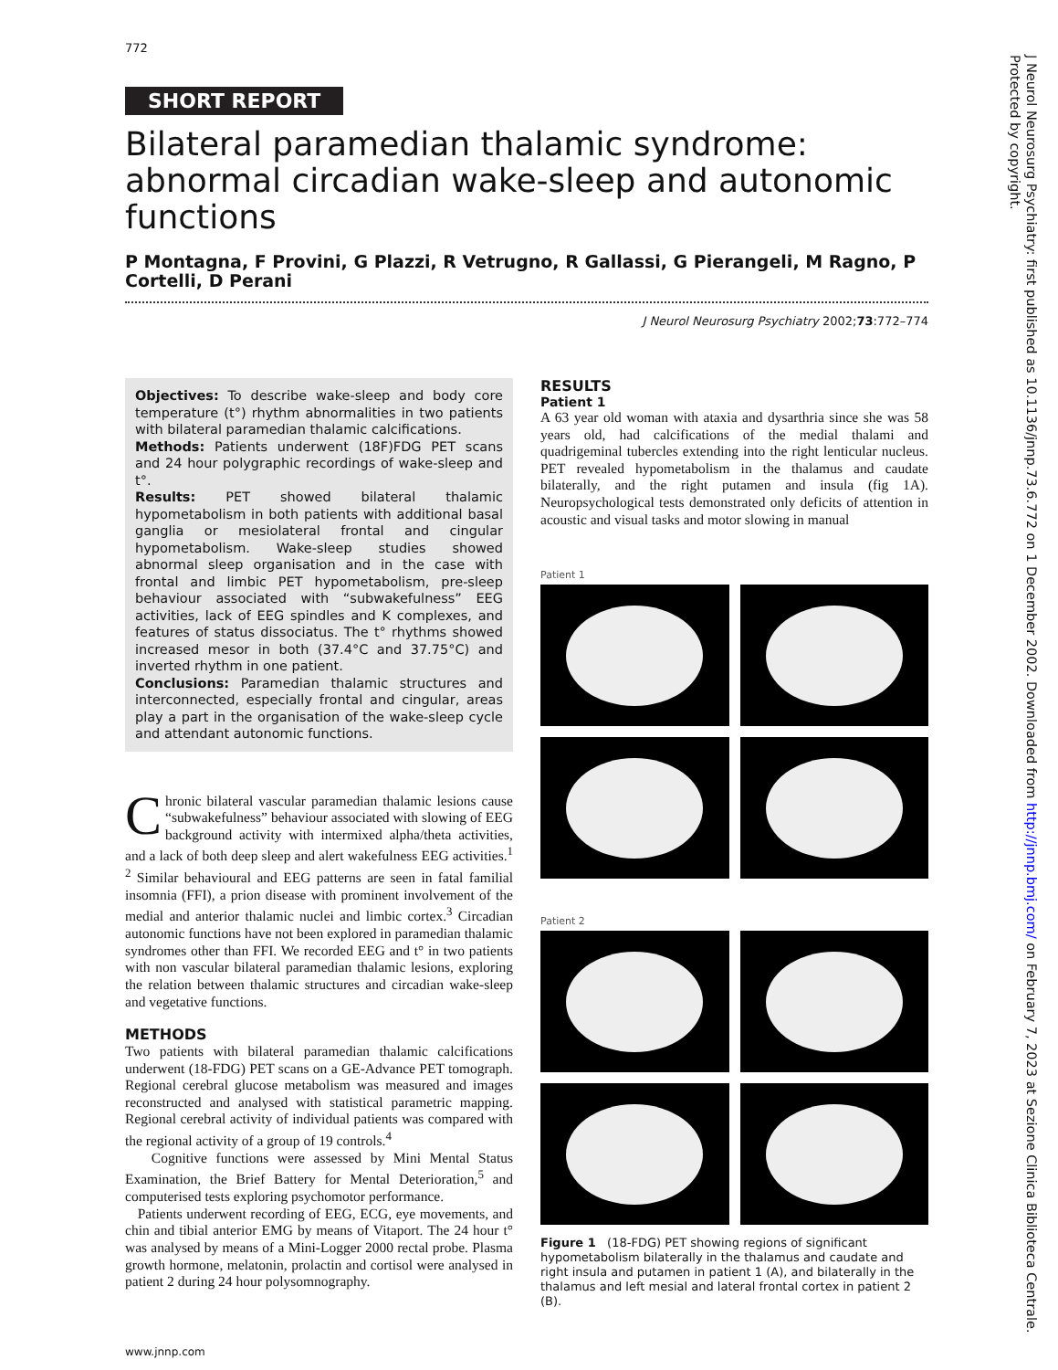772
SHORT REPORT
Bilateral paramedian thalamic syndrome: abnormal circadian wake-sleep and autonomic functions
P Montagna, F Provini, G Plazzi, R Vetrugno, R Gallassi, G Pierangeli, M Ragno, P Cortelli, D Perani
J Neurol Neurosurg Psychiatry 2002;73:772–774
Objectives: To describe wake-sleep and body core temperature (t°) rhythm abnormalities in two patients with bilateral paramedian thalamic calcifications.
Methods: Patients underwent (18F)FDG PET scans and 24 hour polygraphic recordings of wake-sleep and t°.
Results: PET showed bilateral thalamic hypometabolism in both patients with additional basal ganglia or mesiolateral frontal and cingular hypometabolism. Wake-sleep studies showed abnormal sleep organisation and in the case with frontal and limbic PET hypometabolism, pre-sleep behaviour associated with “subwakefulness” EEG activities, lack of EEG spindles and K complexes, and features of status dissociatus. The t° rhythms showed increased mesor in both (37.4°C and 37.75°C) and inverted rhythm in one patient.
Conclusions: Paramedian thalamic structures and interconnected, especially frontal and cingular, areas play a part in the organisation of the wake-sleep cycle and attendant autonomic functions.
Chronic bilateral vascular paramedian thalamic lesions cause “subwakefulness” behaviour associated with slowing of EEG background activity with intermixed alpha/theta activities, and a lack of both deep sleep and alert wakefulness EEG activities.<sup>1 2</sup> Similar behavioural and EEG patterns are seen in fatal familial insomnia (FFI), a prion disease with prominent involvement of the medial and anterior thalamic nuclei and limbic cortex.<sup>3</sup> Circadian autonomic functions have not been explored in paramedian thalamic syndromes other than FFI. We recorded EEG and t° in two patients with non vascular bilateral paramedian thalamic lesions, exploring the relation between thalamic structures and circadian wake-sleep and vegetative functions.
METHODS
Two patients with bilateral paramedian thalamic calcifications underwent (18-FDG) PET scans on a GE-Advance PET tomograph. Regional cerebral glucose metabolism was measured and images reconstructed and analysed with statistical parametric mapping. Regional cerebral activity of individual patients was compared with the regional activity of a group of 19 controls.<sup>4</sup>
Cognitive functions were assessed by Mini Mental Status Examination, the Brief Battery for Mental Deterioration,<sup>5</sup> and computerised tests exploring psychomotor performance.
Patients underwent recording of EEG, ECG, eye movements, and chin and tibial anterior EMG by means of Vitaport. The 24 hour t° was analysed by means of a Mini-Logger 2000 rectal probe. Plasma growth hormone, melatonin, prolactin and cortisol were analysed in patient 2 during 24 hour polysomnography.
www.jnnp.com
RESULTS
Patient 1
A 63 year old woman with ataxia and dysarthria since she was 58 years old, had calcifications of the medial thalami and quadrigeminal tubercles extending into the right lenticular nucleus. PET revealed hypometabolism in the thalamus and caudate bilaterally, and the right putamen and insula (fig 1A). Neuropsychological tests demonstrated only deficits of attention in acoustic and visual tasks and motor slowing in manual
Patient 1
Patient 2
Figure 1 (18-FDG) PET showing regions of significant hypometabolism bilaterally in the thalamus and caudate and right insula and putamen in patient 1 (A), and bilaterally in the thalamus and left mesial and lateral frontal cortex in patient 2 (B).
J Neurol Neurosurg Psychiatry: first published as 10.1136/jnnp.73.6.772 on 1 December 2002. Downloaded from http://jnnp.bmj.com/ on February 7, 2023 at Sezione Clinica Biblioteca Centrale. Protected by copyright.